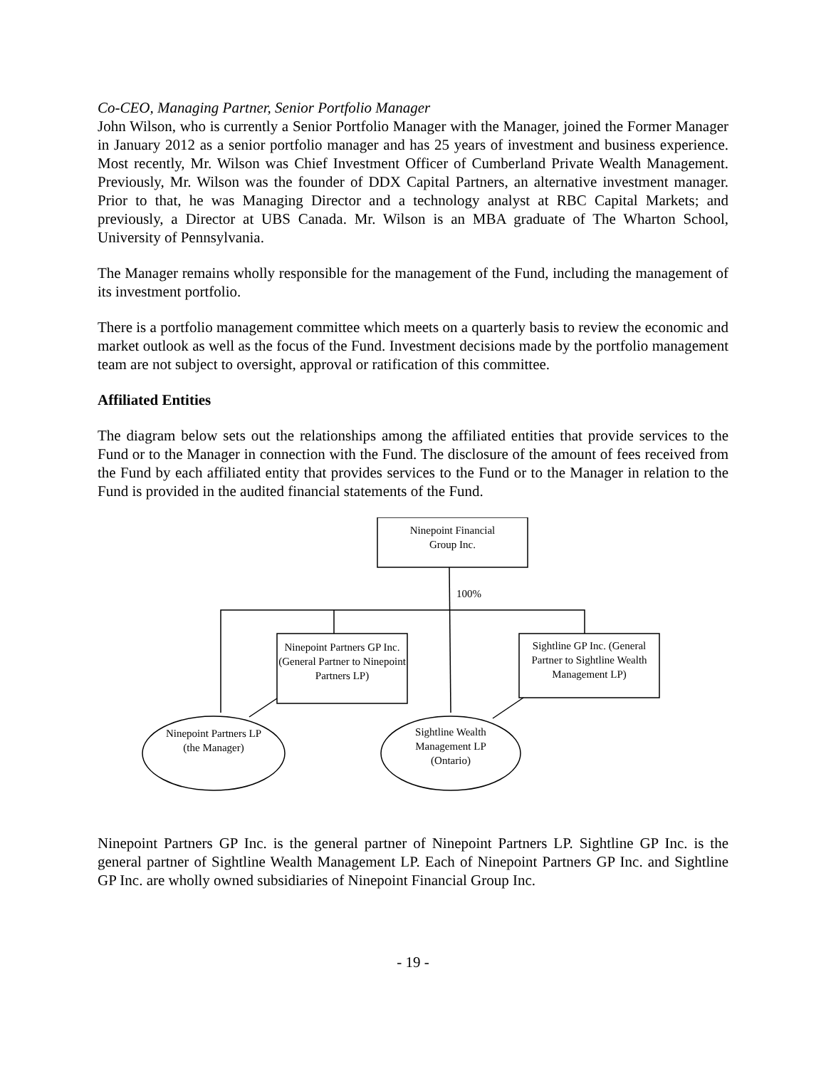Co-CEO, Managing Partner, Senior Portfolio Manager
John Wilson, who is currently a Senior Portfolio Manager with the Manager, joined the Former Manager in January 2012 as a senior portfolio manager and has 25 years of investment and business experience. Most recently, Mr. Wilson was Chief Investment Officer of Cumberland Private Wealth Management. Previously, Mr. Wilson was the founder of DDX Capital Partners, an alternative investment manager. Prior to that, he was Managing Director and a technology analyst at RBC Capital Markets; and previously, a Director at UBS Canada. Mr. Wilson is an MBA graduate of The Wharton School, University of Pennsylvania.
The Manager remains wholly responsible for the management of the Fund, including the management of its investment portfolio.
There is a portfolio management committee which meets on a quarterly basis to review the economic and market outlook as well as the focus of the Fund. Investment decisions made by the portfolio management team are not subject to oversight, approval or ratification of this committee.
Affiliated Entities
The diagram below sets out the relationships among the affiliated entities that provide services to the Fund or to the Manager in connection with the Fund. The disclosure of the amount of fees received from the Fund by each affiliated entity that provides services to the Fund or to the Manager in relation to the Fund is provided in the audited financial statements of the Fund.
Ninepoint Financial
Group Inc.
100%
Ninepoint Partners GP Inc. (General Partner to Ninepoint Partners LP)
Sightline GP Inc. (General Partner to Sightline Wealth Management LP)
Ninepoint Partners LP (the Manager)
Sightline Wealth Management LP (Ontario)
Ninepoint Partners GP Inc. is the general partner of Ninepoint Partners LP. Sightline GP Inc. is the general partner of Sightline Wealth Management LP. Each of Ninepoint Partners GP Inc. and Sightline GP Inc. are wholly owned subsidiaries of Ninepoint Financial Group Inc.
- 19 -